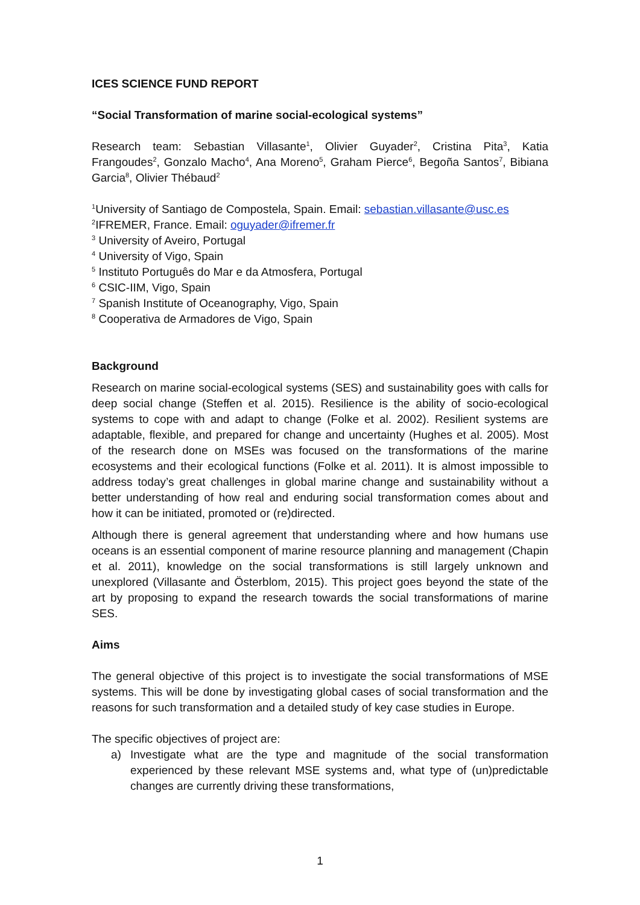ICES SCIENCE FUND REPORT
“Social Transformation of marine social-ecological systems”
Research team: Sebastian Villasante<sup>1</sup>, Olivier Guyader<sup>2</sup>, Cristina Pita<sup>3</sup>, Katia Frangoudes<sup>2</sup>, Gonzalo Macho<sup>4</sup>, Ana Moreno<sup>5</sup>, Graham Pierce<sup>6</sup>, Begoña Santos<sup>7</sup>, Bibiana Garcia<sup>8</sup>, Olivier Thébaud<sup>2</sup>
<sup>1</sup> University of Santiago de Compostela, Spain. Email: sebastian.villasante@usc.es
<sup>2</sup> IFREMER, France. Email: oguyader@ifremer.fr
<sup>3</sup> University of Aveiro, Portugal
<sup>4</sup> University of Vigo, Spain
<sup>5</sup> Instituto Português do Mar e da Atmosfera, Portugal
<sup>6</sup> CSIC-IIM, Vigo, Spain
<sup>7</sup> Spanish Institute of Oceanography, Vigo, Spain
<sup>8</sup> Cooperativa de Armadores de Vigo, Spain
Background
Research on marine social-ecological systems (SES) and sustainability goes with calls for deep social change (Steffen et al. 2015). Resilience is the ability of socio-ecological systems to cope with and adapt to change (Folke et al. 2002). Resilient systems are adaptable, flexible, and prepared for change and uncertainty (Hughes et al. 2005). Most of the research done on MSEs was focused on the transformations of the marine ecosystems and their ecological functions (Folke et al. 2011). It is almost impossible to address today’s great challenges in global marine change and sustainability without a better understanding of how real and enduring social transformation comes about and how it can be initiated, promoted or (re)directed.
Although there is general agreement that understanding where and how humans use oceans is an essential component of marine resource planning and management (Chapin et al. 2011), knowledge on the social transformations is still largely unknown and unexplored (Villasante and Österblom, 2015). This project goes beyond the state of the art by proposing to expand the research towards the social transformations of marine SES.
Aims
The general objective of this project is to investigate the social transformations of MSE systems. This will be done by investigating global cases of social transformation and the reasons for such transformation and a detailed study of key case studies in Europe.
The specific objectives of project are:
a) Investigate what are the type and magnitude of the social transformation experienced by these relevant MSE systems and, what type of (un)predictable changes are currently driving these transformations,
1